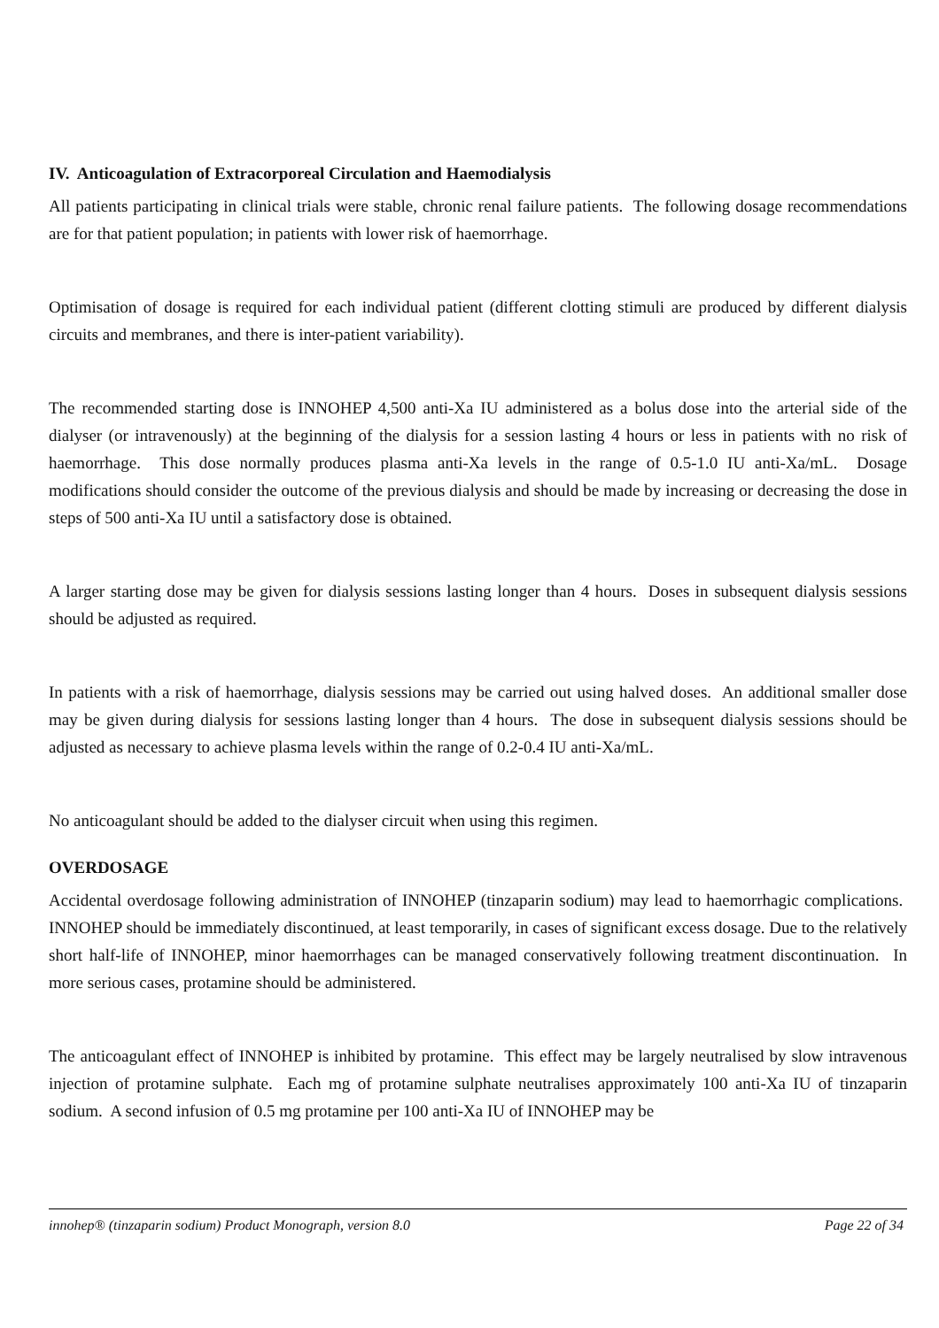IV. Anticoagulation of Extracorporeal Circulation and Haemodialysis
All patients participating in clinical trials were stable, chronic renal failure patients. The following dosage recommendations are for that patient population; in patients with lower risk of haemorrhage.
Optimisation of dosage is required for each individual patient (different clotting stimuli are produced by different dialysis circuits and membranes, and there is inter-patient variability).
The recommended starting dose is INNOHEP 4,500 anti-Xa IU administered as a bolus dose into the arterial side of the dialyser (or intravenously) at the beginning of the dialysis for a session lasting 4 hours or less in patients with no risk of haemorrhage. This dose normally produces plasma anti-Xa levels in the range of 0.5-1.0 IU anti-Xa/mL. Dosage modifications should consider the outcome of the previous dialysis and should be made by increasing or decreasing the dose in steps of 500 anti-Xa IU until a satisfactory dose is obtained.
A larger starting dose may be given for dialysis sessions lasting longer than 4 hours. Doses in subsequent dialysis sessions should be adjusted as required.
In patients with a risk of haemorrhage, dialysis sessions may be carried out using halved doses. An additional smaller dose may be given during dialysis for sessions lasting longer than 4 hours. The dose in subsequent dialysis sessions should be adjusted as necessary to achieve plasma levels within the range of 0.2-0.4 IU anti-Xa/mL.
No anticoagulant should be added to the dialyser circuit when using this regimen.
OVERDOSAGE
Accidental overdosage following administration of INNOHEP (tinzaparin sodium) may lead to haemorrhagic complications. INNOHEP should be immediately discontinued, at least temporarily, in cases of significant excess dosage. Due to the relatively short half-life of INNOHEP, minor haemorrhages can be managed conservatively following treatment discontinuation. In more serious cases, protamine should be administered.
The anticoagulant effect of INNOHEP is inhibited by protamine. This effect may be largely neutralised by slow intravenous injection of protamine sulphate. Each mg of protamine sulphate neutralises approximately 100 anti-Xa IU of tinzaparin sodium. A second infusion of 0.5 mg protamine per 100 anti-Xa IU of INNOHEP may be
innohep® (tinzaparin sodium) Product Monograph, version 8.0 Page 22 of 34